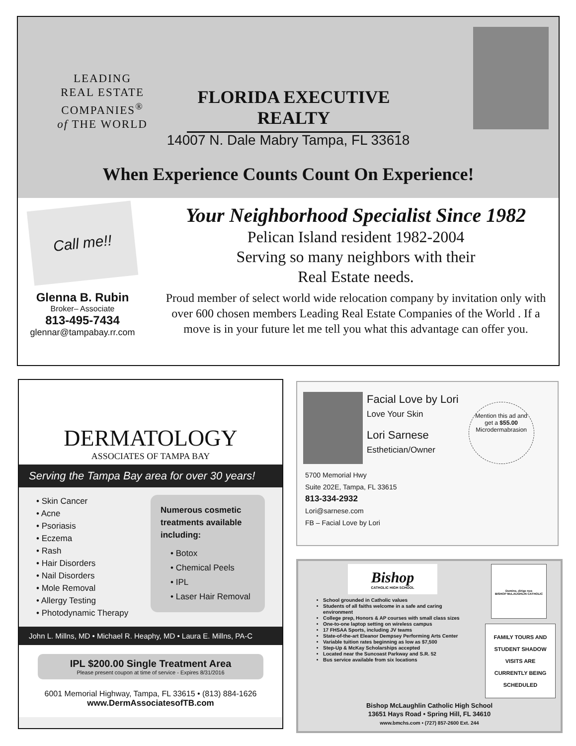LEADING
REAL ESTATE
COMPANIES<sup>®</sup>
of THE WORLD
FLORIDA EXECUTIVE REALTY
14007 N. Dale Mabry Tampa, FL 33618
When Experience Counts Count On Experience!
Call me!!
Glenna B. Rubin
Broker– Associate
813-495-7434
glennar@tampabay.rr.com
Your Neighborhood Specialist Since 1982
Pelican Island resident 1982-2004
Serving so many neighbors with their
Real Estate needs.
Proud member of select world wide relocation company by invitation only with over 600 chosen members Leading Real Estate Companies of the World . If a move is in your future let me tell you what this advantage can offer you.
DERMATOLOGY
ASSOCIATES OF TAMPA BAY
Serving the Tampa Bay area for over 30 years!
• Skin Cancer
• Acne
• Psoriasis
• Eczema
• Rash
• Hair Disorders
• Nail Disorders
• Mole Removal
• Allergy Testing
• Photodynamic Therapy
Numerous cosmetic treatments available including:
• Botox
• Chemical Peels
• IPL
• Laser Hair Removal
John L. Millns, MD • Michael R. Heaphy, MD • Laura E. Millns, PA-C
IPL $200.00 Single Treatment Area
Please present coupon at time of service - Expires 8/31/2016
6001 Memorial Highway, Tampa, FL 33615 • (813) 884-1626
www.DermAssociatesofTB.com
Facial Love by Lori
Love Your Skin
Lori Sarnese
Esthetician/Owner
Mention this ad and get a $55.00 Microdermabrasion
5700 Memorial Hwy
Suite 202E, Tampa, FL 33615
813-334-2932
Lori@sarnese.com
FB – Facial Love by Lori
Bishop
CATHOLIC HIGH SCHOOL
School grounded in Catholic values
Students of all faiths welcome in a safe and caring environment
College prep, Honors & AP courses with small class sizes
One-to-one laptop setting on wireless campus
17 FHSAA Sports, including JV teams
State-of-the-art Eleanor Dempsey Performing Arts Center
Variable tuition rates beginning as low as $7,500
Step-Up & McKay Scholarships accepted
Located near the Suncoast Parkway and S.R. 52
Bus service available from six locations
Domine, dirige nos
BISHOP McLAUGHLIN CATHOLIC
FAMILY TOURS AND STUDENT SHADOW VISITS ARE CURRENTLY BEING SCHEDULED
Bishop McLaughlin Catholic High School
13651 Hays Road • Spring Hill, FL 34610
www.bmchs.com • (727) 857-2600 Ext. 244